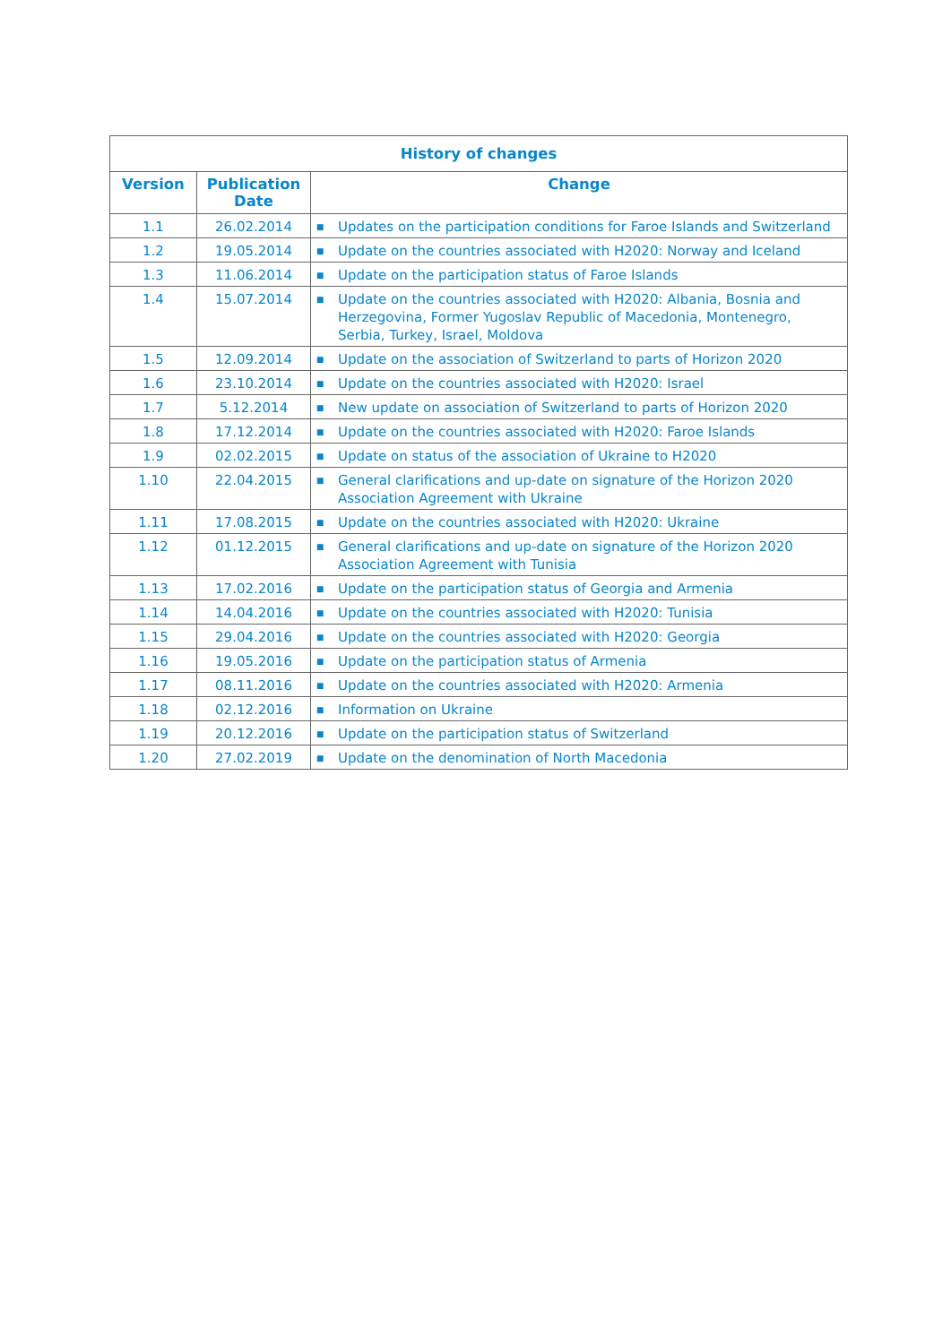| History of changes | | |
| --- | --- | --- |
| Version | Publication Date | Change |
| 1.1 | 26.02.2014 | ■ Updates on the participation conditions for Faroe Islands and Switzerland |
| 1.2 | 19.05.2014 | ■ Update on the countries associated with H2020: Norway and Iceland |
| 1.3 | 11.06.2014 | ■ Update on the participation status of Faroe Islands |
| 1.4 | 15.07.2014 | ■ Update on the countries associated with H2020: Albania, Bosnia and Herzegovina, Former Yugoslav Republic of Macedonia, Montenegro, Serbia, Turkey, Israel, Moldova |
| 1.5 | 12.09.2014 | ■ Update on the association of Switzerland to parts of Horizon 2020 |
| 1.6 | 23.10.2014 | ■ Update on the countries associated with H2020: Israel |
| 1.7 | 5.12.2014 | ■ New update on association of Switzerland to parts of Horizon 2020 |
| 1.8 | 17.12.2014 | ■ Update on the countries associated with H2020: Faroe Islands |
| 1.9 | 02.02.2015 | ■ Update on status of the association of Ukraine to H2020 |
| 1.10 | 22.04.2015 | ■ General clarifications and up-date on signature of the Horizon 2020 Association Agreement with Ukraine |
| 1.11 | 17.08.2015 | ■ Update on the countries associated with H2020: Ukraine |
| 1.12 | 01.12.2015 | ■ General clarifications and up-date on signature of the Horizon 2020 Association Agreement with Tunisia |
| 1.13 | 17.02.2016 | ■ Update on the participation status of Georgia and Armenia |
| 1.14 | 14.04.2016 | ■ Update on the countries associated with H2020: Tunisia |
| 1.15 | 29.04.2016 | ■ Update on the countries associated with H2020: Georgia |
| 1.16 | 19.05.2016 | ■ Update on the participation status of Armenia |
| 1.17 | 08.11.2016 | ■ Update on the countries associated with H2020: Armenia |
| 1.18 | 02.12.2016 | ■ Information on Ukraine |
| 1.19 | 20.12.2016 | ■ Update on the participation status of Switzerland |
| 1.20 | 27.02.2019 | ■ Update on the denomination of North Macedonia |